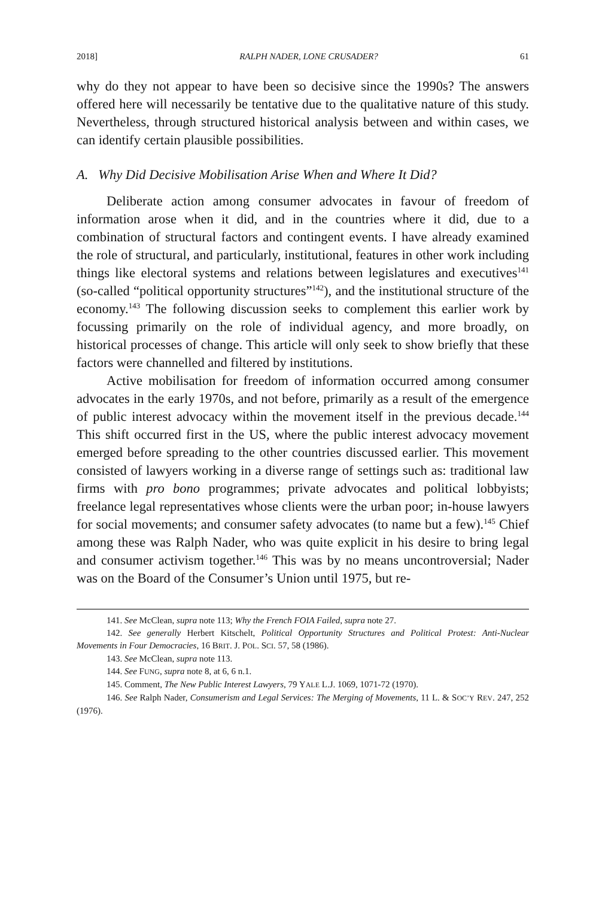2018] RALPH NADER, LONE CRUSADER? 61
why do they not appear to have been so decisive since the 1990s? The answers offered here will necessarily be tentative due to the qualitative nature of this study. Nevertheless, through structured historical analysis between and within cases, we can identify certain plausible possibilities.
A. Why Did Decisive Mobilisation Arise When and Where It Did?
Deliberate action among consumer advocates in favour of freedom of information arose when it did, and in the countries where it did, due to a combination of structural factors and contingent events. I have already examined the role of structural, and particularly, institutional, features in other work including things like electoral systems and relations between legislatures and executives<sup>141</sup> (so-called “political opportunity structures”<sup>142</sup>), and the institutional structure of the economy.<sup>143</sup> The following discussion seeks to complement this earlier work by focussing primarily on the role of individual agency, and more broadly, on historical processes of change. This article will only seek to show briefly that these factors were channelled and filtered by institutions.
Active mobilisation for freedom of information occurred among consumer advocates in the early 1970s, and not before, primarily as a result of the emergence of public interest advocacy within the movement itself in the previous decade.<sup>144</sup> This shift occurred first in the US, where the public interest advocacy movement emerged before spreading to the other countries discussed earlier. This movement consisted of lawyers working in a diverse range of settings such as: traditional law firms with pro bono programmes; private advocates and political lobbyists; freelance legal representatives whose clients were the urban poor; in-house lawyers for social movements; and consumer safety advocates (to name but a few).<sup>145</sup> Chief among these was Ralph Nader, who was quite explicit in his desire to bring legal and consumer activism together.<sup>146</sup> This was by no means uncontroversial; Nader was on the Board of the Consumer’s Union until 1975, but re-
141. See McClean, supra note 113; Why the French FOIA Failed, supra note 27.
142. See generally Herbert Kitschelt, Political Opportunity Structures and Political Protest: Anti-Nuclear Movements in Four Democracies, 16 BRIT. J. POL. SCI. 57, 58 (1986).
143. See McClean, supra note 113.
144. See FUNG, supra note 8, at 6, 6 n.1.
145. Comment, The New Public Interest Lawyers, 79 YALE L.J. 1069, 1071-72 (1970).
146. See Ralph Nader, Consumerism and Legal Services: The Merging of Movements, 11 L. & SOC’Y REV. 247, 252 (1976).